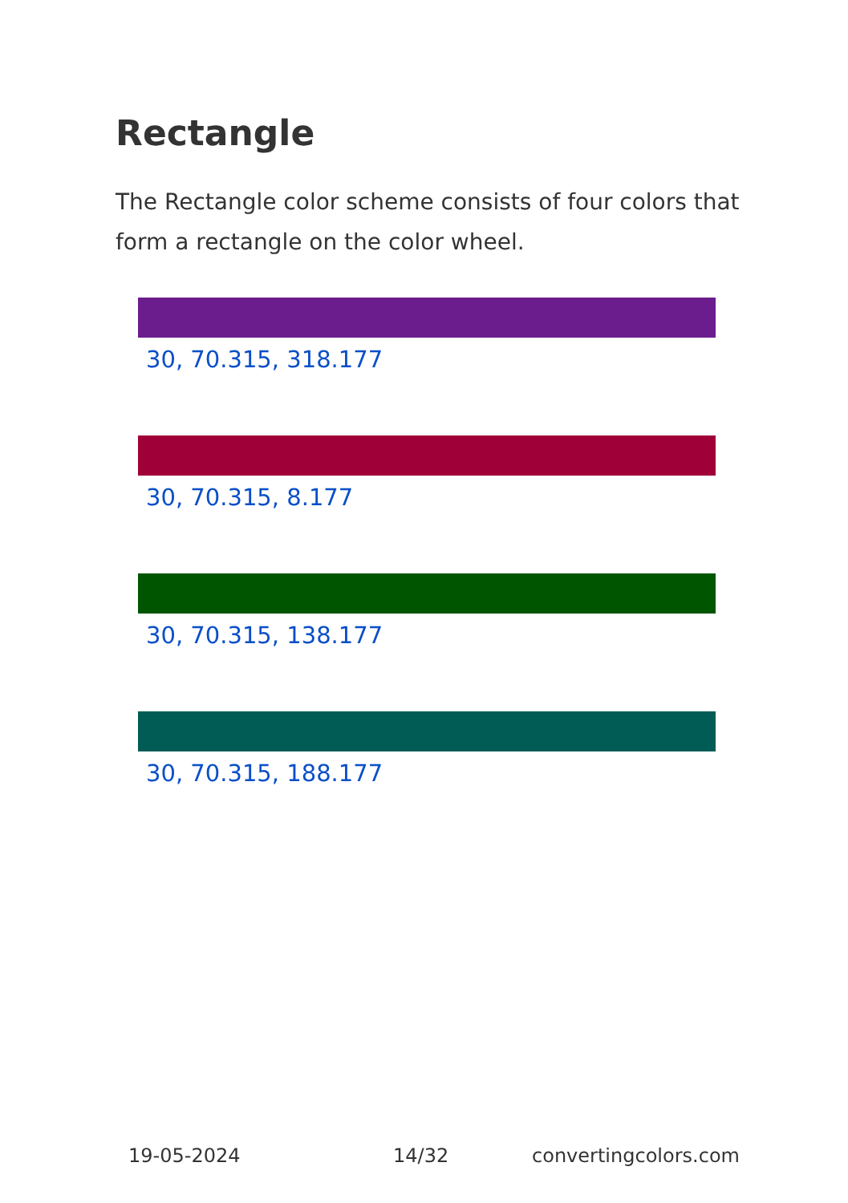Rectangle
The Rectangle color scheme consists of four colors that form a rectangle on the color wheel.
30, 70.315, 318.177
30, 70.315, 8.177
30, 70.315, 138.177
30, 70.315, 188.177
19-05-2024 14/32 convertingcolors.com